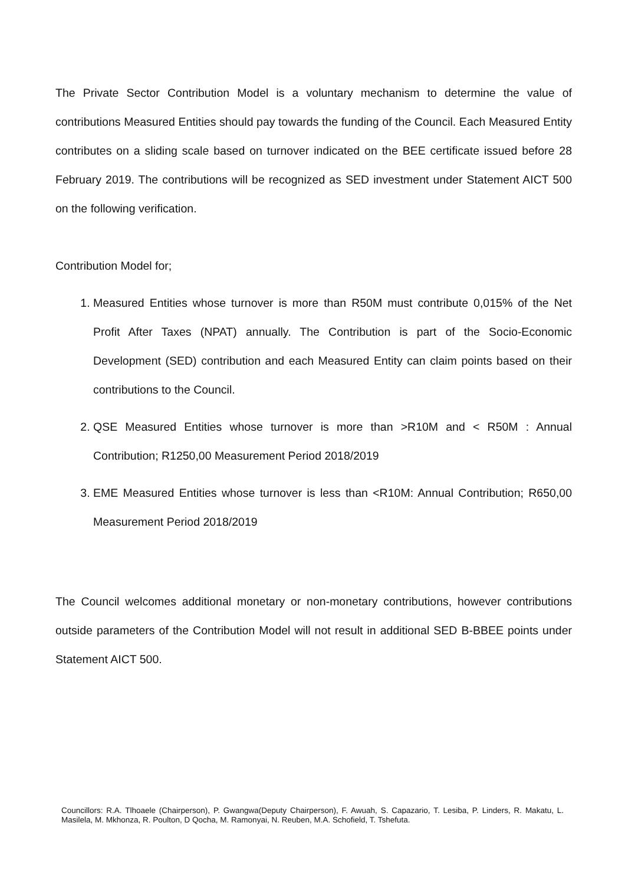The Private Sector Contribution Model is a voluntary mechanism to determine the value of contributions Measured Entities should pay towards the funding of the Council. Each Measured Entity contributes on a sliding scale based on turnover indicated on the BEE certificate issued before 28 February 2019. The contributions will be recognized as SED investment under Statement AICT 500 on the following verification.
Contribution Model for;
1. Measured Entities whose turnover is more than R50M must contribute 0,015% of the Net Profit After Taxes (NPAT) annually. The Contribution is part of the Socio-Economic Development (SED) contribution and each Measured Entity can claim points based on their contributions to the Council.
2. QSE Measured Entities whose turnover is more than >R10M and < R50M : Annual Contribution; R1250,00 Measurement Period 2018/2019
3. EME Measured Entities whose turnover is less than <R10M: Annual Contribution; R650,00 Measurement Period 2018/2019
The Council welcomes additional monetary or non-monetary contributions, however contributions outside parameters of the Contribution Model will not result in additional SED B-BBEE points under Statement AICT 500.
Councillors: R.A. Tlhoaele (Chairperson), P. Gwangwa(Deputy Chairperson), F. Awuah, S. Capazario, T. Lesiba, P. Linders, R. Makatu, L. Masilela, M. Mkhonza, R. Poulton, D Qocha, M. Ramonyai, N. Reuben, M.A. Schofield, T. Tshefuta.